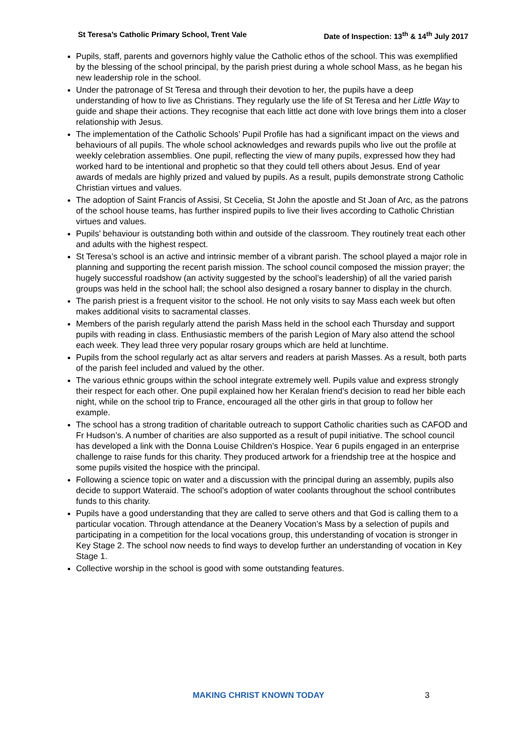St Teresa’s Catholic Primary School, Trent Vale Date of Inspection: 13<sup>th</sup> & 14<sup>th</sup> July 2017
Pupils, staff, parents and governors highly value the Catholic ethos of the school. This was exemplified by the blessing of the school principal, by the parish priest during a whole school Mass, as he began his new leadership role in the school.
Under the patronage of St Teresa and through their devotion to her, the pupils have a deep understanding of how to live as Christians. They regularly use the life of St Teresa and her Little Way to guide and shape their actions. They recognise that each little act done with love brings them into a closer relationship with Jesus.
The implementation of the Catholic Schools’ Pupil Profile has had a significant impact on the views and behaviours of all pupils. The whole school acknowledges and rewards pupils who live out the profile at weekly celebration assemblies. One pupil, reflecting the view of many pupils, expressed how they had worked hard to be intentional and prophetic so that they could tell others about Jesus. End of year awards of medals are highly prized and valued by pupils. As a result, pupils demonstrate strong Catholic Christian virtues and values.
The adoption of Saint Francis of Assisi, St Cecelia, St John the apostle and St Joan of Arc, as the patrons of the school house teams, has further inspired pupils to live their lives according to Catholic Christian virtues and values.
Pupils’ behaviour is outstanding both within and outside of the classroom. They routinely treat each other and adults with the highest respect.
St Teresa’s school is an active and intrinsic member of a vibrant parish. The school played a major role in planning and supporting the recent parish mission. The school council composed the mission prayer; the hugely successful roadshow (an activity suggested by the school’s leadership) of all the varied parish groups was held in the school hall; the school also designed a rosary banner to display in the church.
The parish priest is a frequent visitor to the school. He not only visits to say Mass each week but often makes additional visits to sacramental classes.
Members of the parish regularly attend the parish Mass held in the school each Thursday and support pupils with reading in class. Enthusiastic members of the parish Legion of Mary also attend the school each week. They lead three very popular rosary groups which are held at lunchtime.
Pupils from the school regularly act as altar servers and readers at parish Masses. As a result, both parts of the parish feel included and valued by the other.
The various ethnic groups within the school integrate extremely well. Pupils value and express strongly their respect for each other. One pupil explained how her Keralan friend’s decision to read her bible each night, while on the school trip to France, encouraged all the other girls in that group to follow her example.
The school has a strong tradition of charitable outreach to support Catholic charities such as CAFOD and Fr Hudson’s. A number of charities are also supported as a result of pupil initiative. The school council has developed a link with the Donna Louise Children’s Hospice. Year 6 pupils engaged in an enterprise challenge to raise funds for this charity. They produced artwork for a friendship tree at the hospice and some pupils visited the hospice with the principal.
Following a science topic on water and a discussion with the principal during an assembly, pupils also decide to support Wateraid. The school’s adoption of water coolants throughout the school contributes funds to this charity.
Pupils have a good understanding that they are called to serve others and that God is calling them to a particular vocation. Through attendance at the Deanery Vocation’s Mass by a selection of pupils and participating in a competition for the local vocations group, this understanding of vocation is stronger in Key Stage 2. The school now needs to find ways to develop further an understanding of vocation in Key Stage 1.
Collective worship in the school is good with some outstanding features.
MAKING CHRIST KNOWN TODAY 3